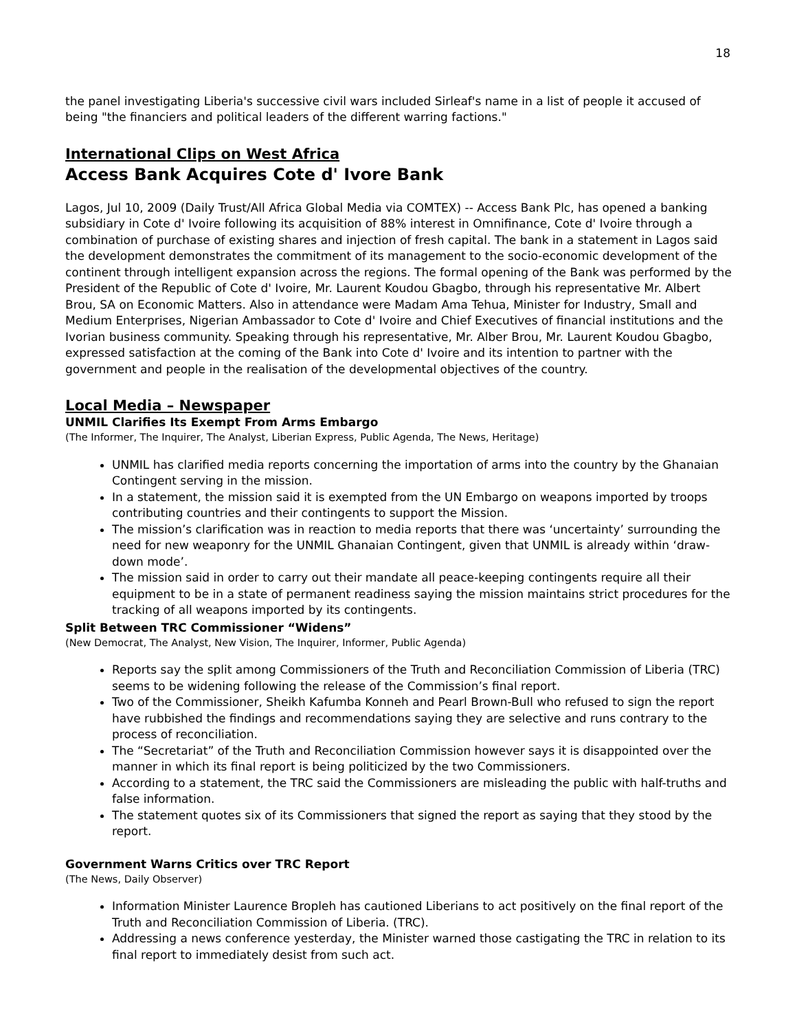18
the panel investigating Liberia's successive civil wars included Sirleaf's name in a list of people it accused of being "the financiers and political leaders of the different warring factions."
International Clips on West Africa
Access Bank Acquires Cote d' Ivore Bank
Lagos, Jul 10, 2009 (Daily Trust/All Africa Global Media via COMTEX) -- Access Bank Plc, has opened a banking subsidiary in Cote d' Ivoire following its acquisition of 88% interest in Omnifinance, Cote d' Ivoire through a combination of purchase of existing shares and injection of fresh capital. The bank in a statement in Lagos said the development demonstrates the commitment of its management to the socio-economic development of the continent through intelligent expansion across the regions. The formal opening of the Bank was performed by the President of the Republic of Cote d' Ivoire, Mr. Laurent Koudou Gbagbo, through his representative Mr. Albert Brou, SA on Economic Matters. Also in attendance were Madam Ama Tehua, Minister for Industry, Small and Medium Enterprises, Nigerian Ambassador to Cote d' Ivoire and Chief Executives of financial institutions and the Ivorian business community. Speaking through his representative, Mr. Alber Brou, Mr. Laurent Koudou Gbagbo, expressed satisfaction at the coming of the Bank into Cote d' Ivoire and its intention to partner with the government and people in the realisation of the developmental objectives of the country.
Local Media – Newspaper
UNMIL Clarifies Its Exempt From Arms Embargo
(The Informer, The Inquirer, The Analyst, Liberian Express, Public Agenda, The News, Heritage)
UNMIL has clarified media reports concerning the importation of arms into the country by the Ghanaian Contingent serving in the mission.
In a statement, the mission said it is exempted from the UN Embargo on weapons imported by troops contributing countries and their contingents to support the Mission.
The mission’s clarification was in reaction to media reports that there was ‘uncertainty’ surrounding the need for new weaponry for the UNMIL Ghanaian Contingent, given that UNMIL is already within ‘draw-down mode’.
The mission said in order to carry out their mandate all peace-keeping contingents require all their equipment to be in a state of permanent readiness saying the mission maintains strict procedures for the tracking of all weapons imported by its contingents.
Split Between TRC Commissioner “Widens”
(New Democrat, The Analyst, New Vision, The Inquirer, Informer, Public Agenda)
Reports say the split among Commissioners of the Truth and Reconciliation Commission of Liberia (TRC) seems to be widening following the release of the Commission’s final report.
Two of the Commissioner, Sheikh Kafumba Konneh and Pearl Brown-Bull who refused to sign the report have rubbished the findings and recommendations saying they are selective and runs contrary to the process of reconciliation.
The “Secretariat” of the Truth and Reconciliation Commission however says it is disappointed over the manner in which its final report is being politicized by the two Commissioners.
According to a statement, the TRC said the Commissioners are misleading the public with half-truths and false information.
The statement quotes six of its Commissioners that signed the report as saying that they stood by the report.
Government Warns Critics over TRC Report
(The News, Daily Observer)
Information Minister Laurence Bropleh has cautioned Liberians to act positively on the final report of the Truth and Reconciliation Commission of Liberia. (TRC).
Addressing a news conference yesterday, the Minister warned those castigating the TRC in relation to its final report to immediately desist from such act.